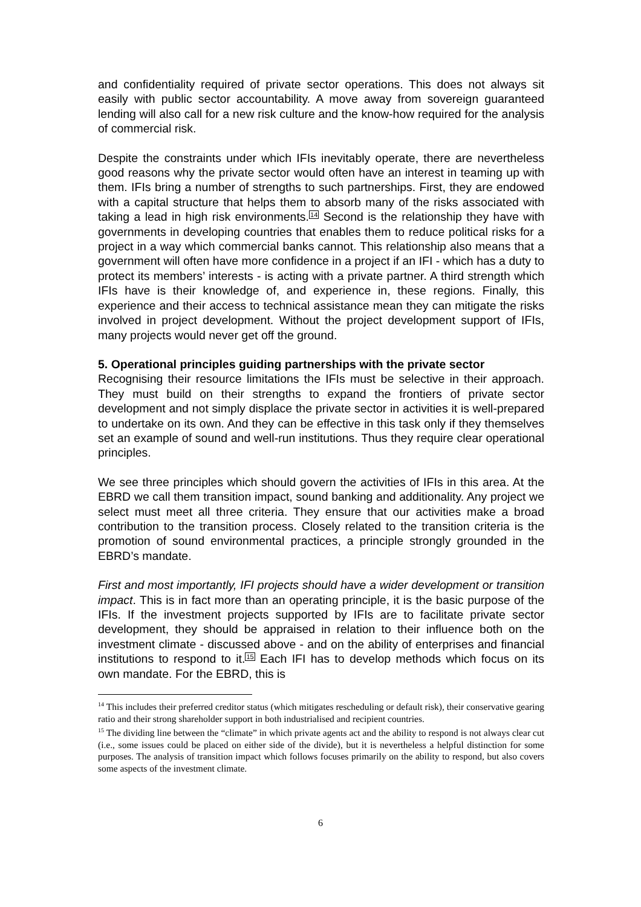and confidentiality required of private sector operations. This does not always sit easily with public sector accountability. A move away from sovereign guaranteed lending will also call for a new risk culture and the know-how required for the analysis of commercial risk.
Despite the constraints under which IFIs inevitably operate, there are nevertheless good reasons why the private sector would often have an interest in teaming up with them. IFIs bring a number of strengths to such partnerships. First, they are endowed with a capital structure that helps them to absorb many of the risks associated with taking a lead in high risk environments.<sup>14</sup> Second is the relationship they have with governments in developing countries that enables them to reduce political risks for a project in a way which commercial banks cannot. This relationship also means that a government will often have more confidence in a project if an IFI - which has a duty to protect its members’ interests - is acting with a private partner. A third strength which IFIs have is their knowledge of, and experience in, these regions. Finally, this experience and their access to technical assistance mean they can mitigate the risks involved in project development. Without the project development support of IFIs, many projects would never get off the ground.
5. Operational principles guiding partnerships with the private sector
Recognising their resource limitations the IFIs must be selective in their approach. They must build on their strengths to expand the frontiers of private sector development and not simply displace the private sector in activities it is well-prepared to undertake on its own. And they can be effective in this task only if they themselves set an example of sound and well-run institutions. Thus they require clear operational principles.
We see three principles which should govern the activities of IFIs in this area. At the EBRD we call them transition impact, sound banking and additionality. Any project we select must meet all three criteria. They ensure that our activities make a broad contribution to the transition process. Closely related to the transition criteria is the promotion of sound environmental practices, a principle strongly grounded in the EBRD’s mandate.
First and most importantly, IFI projects should have a wider development or transition impact. This is in fact more than an operating principle, it is the basic purpose of the IFIs. If the investment projects supported by IFIs are to facilitate private sector development, they should be appraised in relation to their influence both on the investment climate - discussed above - and on the ability of enterprises and financial institutions to respond to it.<sup>15</sup> Each IFI has to develop methods which focus on its own mandate. For the EBRD, this is
<sup>14</sup> This includes their preferred creditor status (which mitigates rescheduling or default risk), their conservative gearing ratio and their strong shareholder support in both industrialised and recipient countries.
<sup>15</sup> The dividing line between the “climate” in which private agents act and the ability to respond is not always clear cut (i.e., some issues could be placed on either side of the divide), but it is nevertheless a helpful distinction for some purposes. The analysis of transition impact which follows focuses primarily on the ability to respond, but also covers some aspects of the investment climate.
6